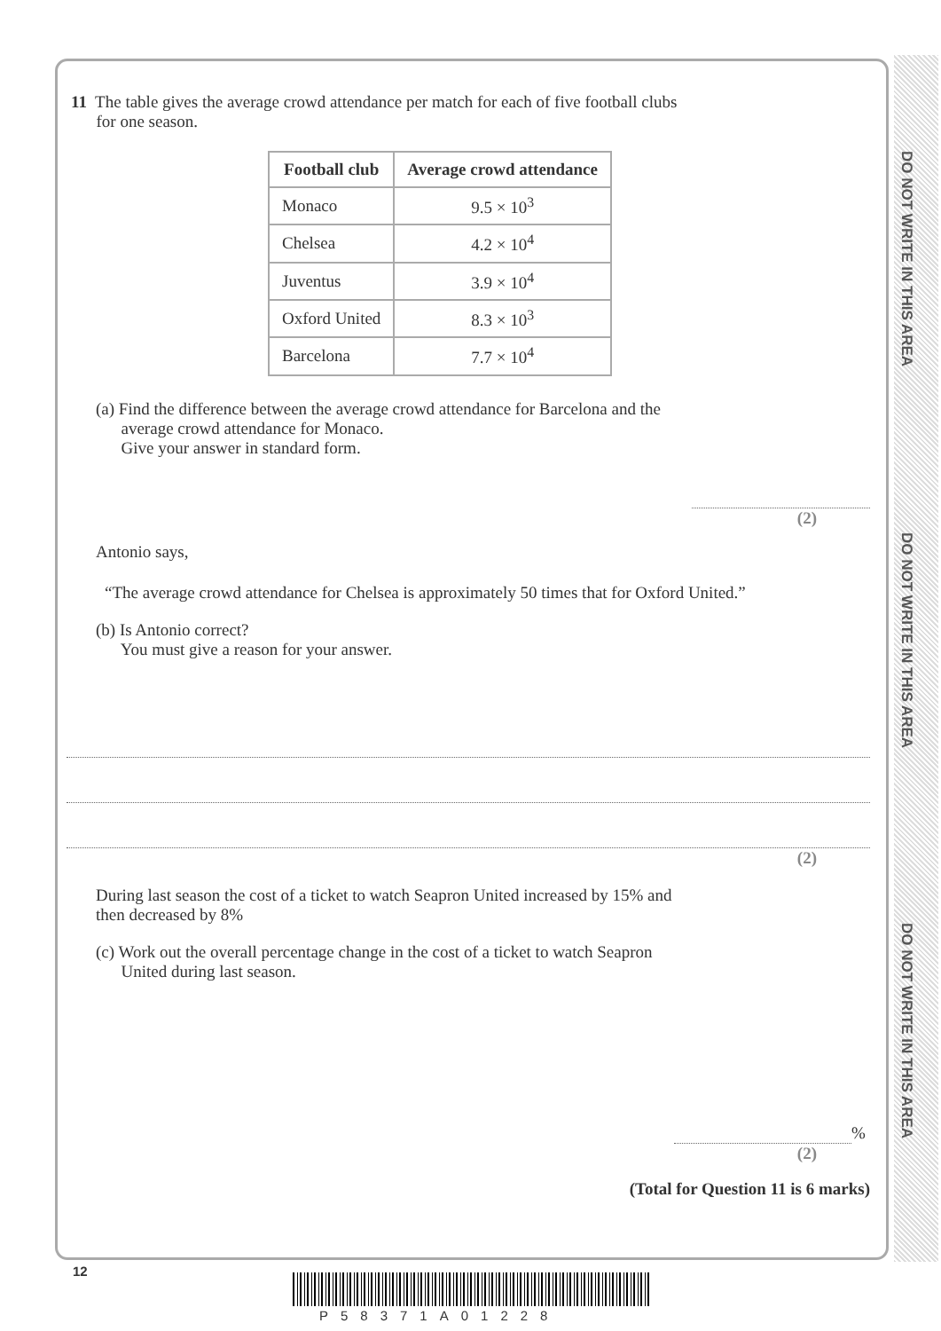DO NOT WRITE IN THIS AREA
DO NOT WRITE IN THIS AREA
DO NOT WRITE IN THIS AREA
11 The table gives the average crowd attendance per match for each of five football clubs
for one season.
| Football club | Average crowd attendance |
| --- | --- |
| Monaco | 9.5 × 10<sup>3</sup> |
| Chelsea | 4.2 × 10<sup>4</sup> |
| Juventus | 3.9 × 10<sup>4</sup> |
| Oxford United | 8.3 × 10<sup>3</sup> |
| Barcelona | 7.7 × 10<sup>4</sup> |
(a) Find the difference between the average crowd attendance for Barcelona and the
average crowd attendance for Monaco.
Give your answer in standard form.
(2)
Antonio says,
“The average crowd attendance for Chelsea is approximately 50 times that for Oxford United.”
(b) Is Antonio correct?
You must give a reason for your answer.
(2)
During last season the cost of a ticket to watch Seapron United increased by 15% and
then decreased by 8%
(c) Work out the overall percentage change in the cost of a ticket to watch Seapron
United during last season.
%
(2)
(Total for Question 11 is 6 marks)
12
P58371A01228